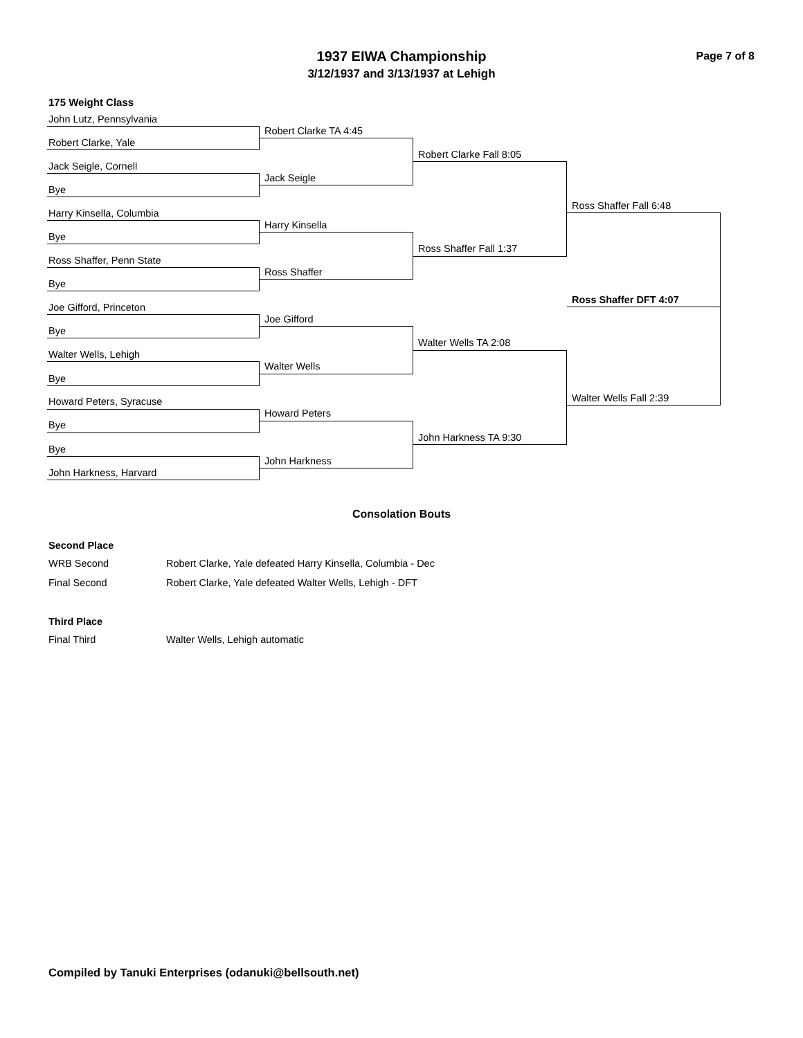Page 7 of 8
1937 EIWA Championship
3/12/1937 and 3/13/1937 at Lehigh
175 Weight Class
John Lutz, Pennsylvania
Robert Clarke TA 4:45
Robert Clarke, Yale
Robert Clarke Fall 8:05
Jack Seigle, Cornell
Jack Seigle
Bye
Ross Shaffer Fall 6:48
Harry Kinsella, Columbia
Harry Kinsella
Bye
Ross Shaffer Fall 1:37
Ross Shaffer, Penn State
Ross Shaffer
Bye
Ross Shaffer DFT 4:07
Joe Gifford, Princeton
Joe Gifford
Bye
Walter Wells TA 2:08
Walter Wells, Lehigh
Walter Wells
Bye
Walter Wells Fall 2:39
Howard Peters, Syracuse
Howard Peters
Bye
John Harkness TA 9:30
Bye
John Harkness
John Harkness, Harvard
Consolation Bouts
Second Place
WRB Second Robert Clarke, Yale defeated Harry Kinsella, Columbia - Dec
Final Second Robert Clarke, Yale defeated Walter Wells, Lehigh - DFT
Third Place
Final Third Walter Wells, Lehigh automatic
Compiled by Tanuki Enterprises (odanuki@bellsouth.net)